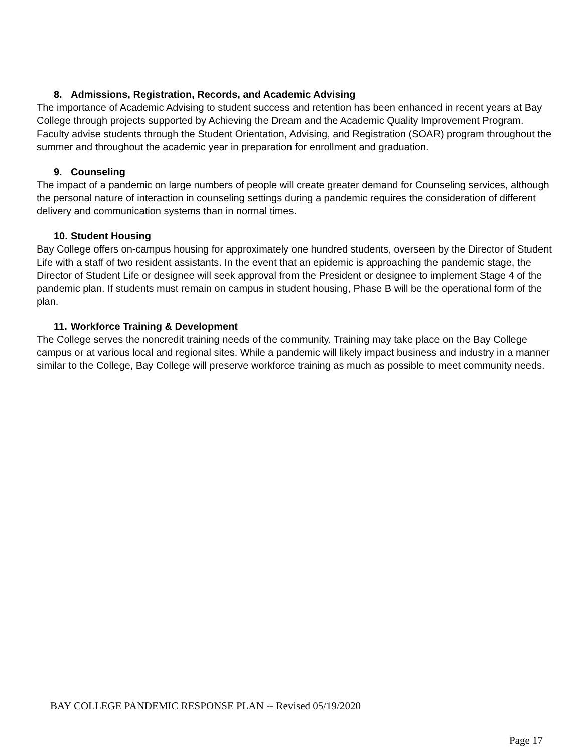8. Admissions, Registration, Records, and Academic Advising
The importance of Academic Advising to student success and retention has been enhanced in recent years at Bay College through projects supported by Achieving the Dream and the Academic Quality Improvement Program. Faculty advise students through the Student Orientation, Advising, and Registration (SOAR) program throughout the summer and throughout the academic year in preparation for enrollment and graduation.
9. Counseling
The impact of a pandemic on large numbers of people will create greater demand for Counseling services, although the personal nature of interaction in counseling settings during a pandemic requires the consideration of different delivery and communication systems than in normal times.
10. Student Housing
Bay College offers on-campus housing for approximately one hundred students, overseen by the Director of Student Life with a staff of two resident assistants. In the event that an epidemic is approaching the pandemic stage, the Director of Student Life or designee will seek approval from the President or designee to implement Stage 4 of the pandemic plan. If students must remain on campus in student housing, Phase B will be the operational form of the plan.
11. Workforce Training & Development
The College serves the noncredit training needs of the community. Training may take place on the Bay College campus or at various local and regional sites. While a pandemic will likely impact business and industry in a manner similar to the College, Bay College will preserve workforce training as much as possible to meet community needs.
BAY COLLEGE PANDEMIC RESPONSE PLAN -- Revised 05/19/2020
Page 17